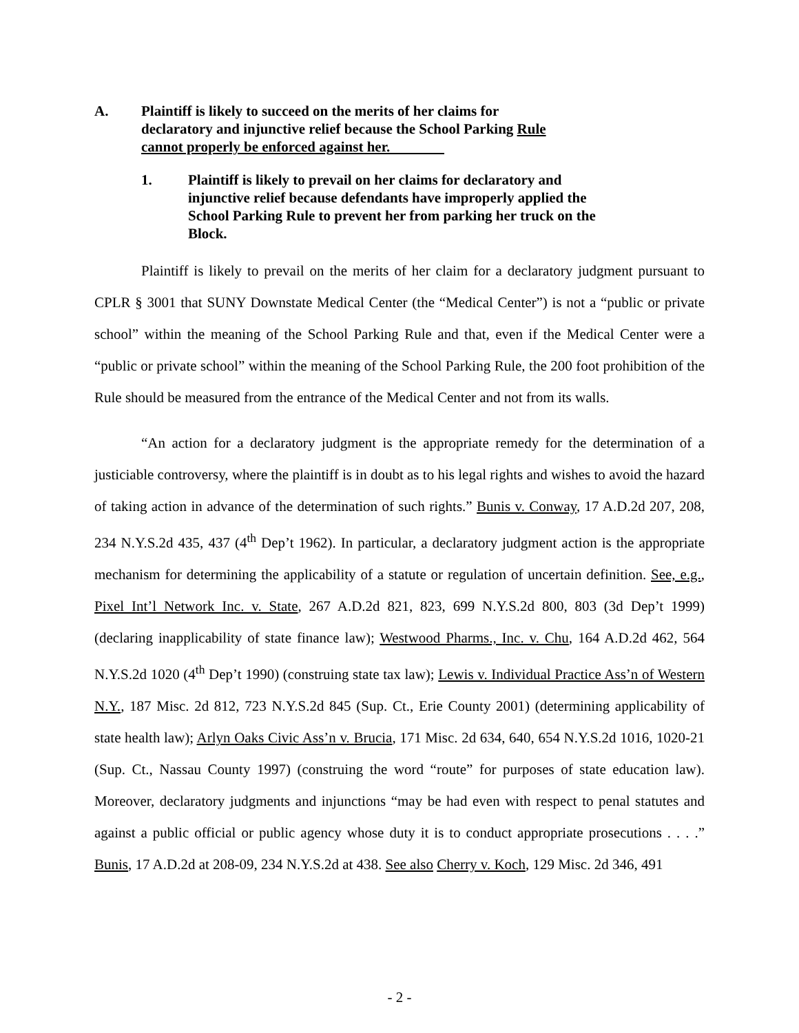A. Plaintiff is likely to succeed on the merits of her claims for declaratory and injunctive relief because the School Parking Rule cannot properly be enforced against her.
1. Plaintiff is likely to prevail on her claims for declaratory and injunctive relief because defendants have improperly applied the School Parking Rule to prevent her from parking her truck on the Block.
Plaintiff is likely to prevail on the merits of her claim for a declaratory judgment pursuant to CPLR § 3001 that SUNY Downstate Medical Center (the “Medical Center”) is not a “public or private school” within the meaning of the School Parking Rule and that, even if the Medical Center were a “public or private school” within the meaning of the School Parking Rule, the 200 foot prohibition of the Rule should be measured from the entrance of the Medical Center and not from its walls.
“An action for a declaratory judgment is the appropriate remedy for the determination of a justiciable controversy, where the plaintiff is in doubt as to his legal rights and wishes to avoid the hazard of taking action in advance of the determination of such rights.” Bunis v. Conway, 17 A.D.2d 207, 208, 234 N.Y.S.2d 435, 437 (4<sup>th</sup> Dep’t 1962). In particular, a declaratory judgment action is the appropriate mechanism for determining the applicability of a statute or regulation of uncertain definition. See, e.g., Pixel Int’l Network Inc. v. State, 267 A.D.2d 821, 823, 699 N.Y.S.2d 800, 803 (3d Dep’t 1999) (declaring inapplicability of state finance law); Westwood Pharms., Inc. v. Chu, 164 A.D.2d 462, 564 N.Y.S.2d 1020 (4<sup>th</sup> Dep’t 1990) (construing state tax law); Lewis v. Individual Practice Ass’n of Western N.Y., 187 Misc. 2d 812, 723 N.Y.S.2d 845 (Sup. Ct., Erie County 2001) (determining applicability of state health law); Arlyn Oaks Civic Ass’n v. Brucia, 171 Misc. 2d 634, 640, 654 N.Y.S.2d 1016, 1020-21 (Sup. Ct., Nassau County 1997) (construing the word “route” for purposes of state education law). Moreover, declaratory judgments and injunctions “may be had even with respect to penal statutes and against a public official or public agency whose duty it is to conduct appropriate prosecutions . . . .” Bunis, 17 A.D.2d at 208-09, 234 N.Y.S.2d at 438. See also Cherry v. Koch, 129 Misc. 2d 346, 491
- 2 -